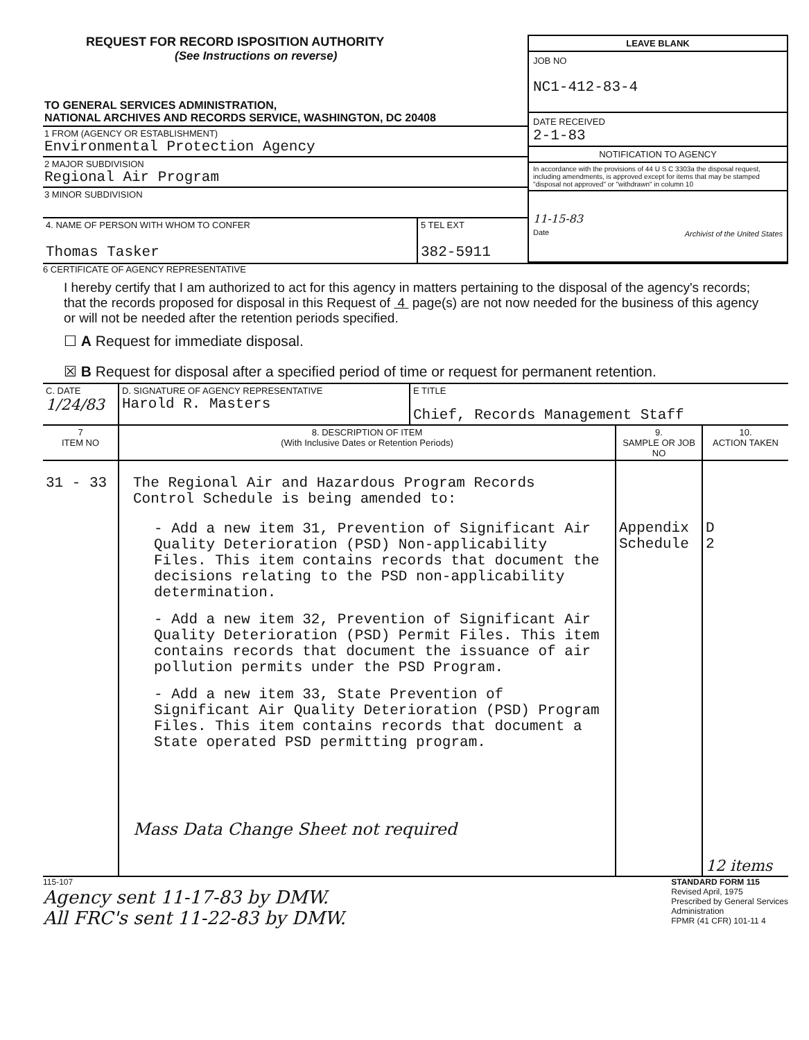REQUEST FOR RECORD ISPOSITION AUTHORITY
(See Instructions on reverse)
TO GENERAL SERVICES ADMINISTRATION,
NATIONAL ARCHIVES AND RECORDS SERVICE, WASHINGTON, DC 20408
1 FROM (AGENCY OR ESTABLISHMENT)
Environmental Protection Agency
2 MAJOR SUBDIVISION
Regional Air Program
3 MINOR SUBDIVISION
| 4. NAME OF PERSON WITH WHOM TO CONFER Thomas Tasker | 5 TEL EXT 382-5911 |
LEAVE BLANK
JOB NO
NC1-412-83-4
DATE RECEIVED
2-1-83
NOTIFICATION TO AGENCY
In accordance with the provisions of 44 U S C 3303a the disposal request, including amendments, is approved except for items that may be stamped "disposal not approved" or "withdrawn" in column 10
11-15-83
Date Archivist of the United States
6 CERTIFICATE OF AGENCY REPRESENTATIVE
I hereby certify that I am authorized to act for this agency in matters pertaining to the disposal of the agency's records; that the records proposed for disposal in this Request of 4 page(s) are not now needed for the business of this agency or will not be needed after the retention periods specified.
☐ A Request for immediate disposal.
☒ B Request for disposal after a specified period of time or request for permanent retention.
| C. DATE 1/24/83 | D. SIGNATURE OF AGENCY REPRESENTATIVE Harold R. Masters | E TITLE Chief, Records Management Staff |
| 7 ITEM NO | 8. DESCRIPTION OF ITEM (With Inclusive Dates or Retention Periods) | 9. SAMPLE OR JOB NO | 10. ACTION TAKEN |
| --- | --- | --- | --- |
| 31 - 33 | The Regional Air and Hazardous Program Records Control Schedule is being amended to: - Add a new item 31, Prevention of Significant Air Quality Deterioration (PSD) Non-applicability Files. This item contains records that document the decisions relating to the PSD non-applicability determination. - Add a new item 32, Prevention of Significant Air Quality Deterioration (PSD) Permit Files. This item contains records that document the issuance of air pollution permits under the PSD Program. - Add a new item 33, State Prevention of Significant Air Quality Deterioration (PSD) Program Files. This item contains records that document a State operated PSD permitting program. Mass Data Change Sheet not required | Appendix Schedule | D 2 12 items |
115-107
Agency sent 11-17-83 by DMW.
All FRC's sent 11-22-83 by DMW.
STANDARD FORM 115
Revised April, 1975
Prescribed by General Services
Administration
FPMR (41 CFR) 101-11 4